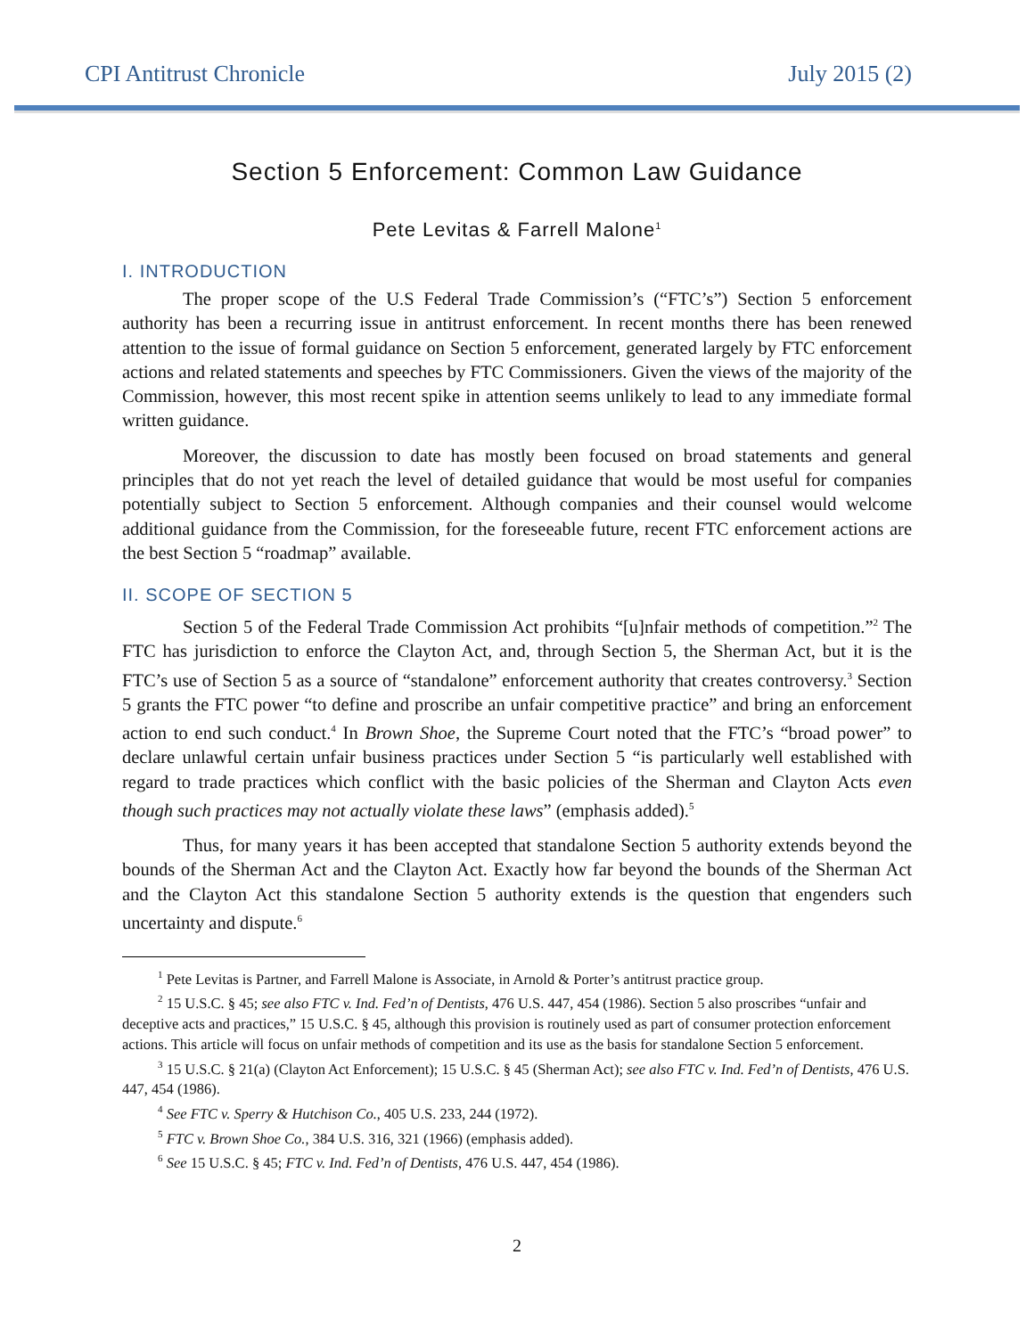CPI Antitrust Chronicle July 2015 (2)
Section 5 Enforcement: Common Law Guidance
Pete Levitas & Farrell Malone<sup>1</sup>
I. INTRODUCTION
The proper scope of the U.S Federal Trade Commission’s (“FTC’s”) Section 5 enforcement authority has been a recurring issue in antitrust enforcement. In recent months there has been renewed attention to the issue of formal guidance on Section 5 enforcement, generated largely by FTC enforcement actions and related statements and speeches by FTC Commissioners. Given the views of the majority of the Commission, however, this most recent spike in attention seems unlikely to lead to any immediate formal written guidance.
Moreover, the discussion to date has mostly been focused on broad statements and general principles that do not yet reach the level of detailed guidance that would be most useful for companies potentially subject to Section 5 enforcement. Although companies and their counsel would welcome additional guidance from the Commission, for the foreseeable future, recent FTC enforcement actions are the best Section 5 “roadmap” available.
II. SCOPE OF SECTION 5
Section 5 of the Federal Trade Commission Act prohibits “[u]nfair methods of competition.”<sup>2</sup> The FTC has jurisdiction to enforce the Clayton Act, and, through Section 5, the Sherman Act, but it is the FTC’s use of Section 5 as a source of “standalone” enforcement authority that creates controversy.<sup>3</sup> Section 5 grants the FTC power “to define and proscribe an unfair competitive practice” and bring an enforcement action to end such conduct.<sup>4</sup> In Brown Shoe, the Supreme Court noted that the FTC’s “broad power” to declare unlawful certain unfair business practices under Section 5 “is particularly well established with regard to trade practices which conflict with the basic policies of the Sherman and Clayton Acts even though such practices may not actually violate these laws” (emphasis added).<sup>5</sup>
Thus, for many years it has been accepted that standalone Section 5 authority extends beyond the bounds of the Sherman Act and the Clayton Act. Exactly how far beyond the bounds of the Sherman Act and the Clayton Act this standalone Section 5 authority extends is the question that engenders such uncertainty and dispute.<sup>6</sup>
<sup>1</sup> Pete Levitas is Partner, and Farrell Malone is Associate, in Arnold & Porter’s antitrust practice group.
<sup>2</sup> 15 U.S.C. § 45; see also FTC v. Ind. Fed’n of Dentists, 476 U.S. 447, 454 (1986). Section 5 also proscribes “unfair and deceptive acts and practices,” 15 U.S.C. § 45, although this provision is routinely used as part of consumer protection enforcement actions. This article will focus on unfair methods of competition and its use as the basis for standalone Section 5 enforcement.
<sup>3</sup> 15 U.S.C. § 21(a) (Clayton Act Enforcement); 15 U.S.C. § 45 (Sherman Act); see also FTC v. Ind. Fed’n of Dentists, 476 U.S. 447, 454 (1986).
<sup>4</sup> See FTC v. Sperry & Hutchison Co., 405 U.S. 233, 244 (1972).
<sup>5</sup> FTC v. Brown Shoe Co., 384 U.S. 316, 321 (1966) (emphasis added).
<sup>6</sup> See 15 U.S.C. § 45; FTC v. Ind. Fed’n of Dentists, 476 U.S. 447, 454 (1986).
2